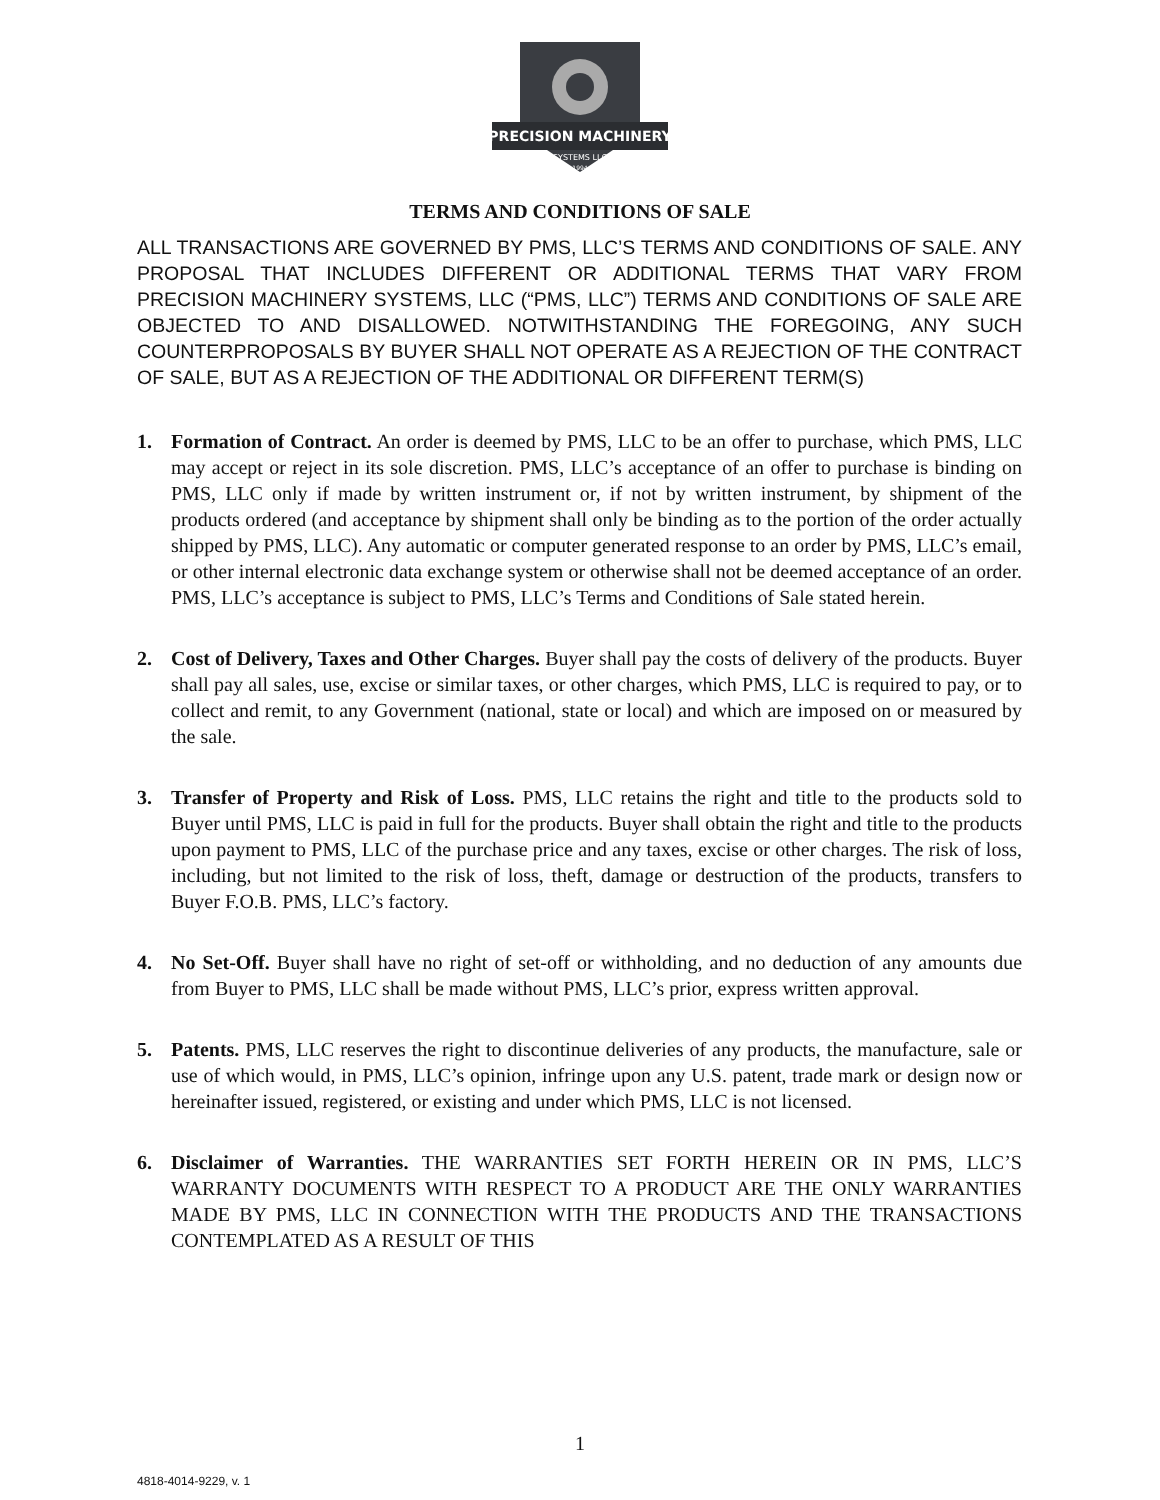PRECISION MACHINERY
SYSTEMS LLC
1994
TERMS AND CONDITIONS OF SALE
ALL TRANSACTIONS ARE GOVERNED BY PMS, LLC’S TERMS AND CONDITIONS OF SALE. ANY PROPOSAL THAT INCLUDES DIFFERENT OR ADDITIONAL TERMS THAT VARY FROM PRECISION MACHINERY SYSTEMS, LLC (“PMS, LLC”) TERMS AND CONDITIONS OF SALE ARE OBJECTED TO AND DISALLOWED. NOTWITHSTANDING THE FOREGOING, ANY SUCH COUNTERPROPOSALS BY BUYER SHALL NOT OPERATE AS A REJECTION OF THE CONTRACT OF SALE, BUT AS A REJECTION OF THE ADDITIONAL OR DIFFERENT TERM(S)
1. Formation of Contract. An order is deemed by PMS, LLC to be an offer to purchase, which PMS, LLC may accept or reject in its sole discretion. PMS, LLC’s acceptance of an offer to purchase is binding on PMS, LLC only if made by written instrument or, if not by written instrument, by shipment of the products ordered (and acceptance by shipment shall only be binding as to the portion of the order actually shipped by PMS, LLC). Any automatic or computer generated response to an order by PMS, LLC’s email, or other internal electronic data exchange system or otherwise shall not be deemed acceptance of an order. PMS, LLC’s acceptance is subject to PMS, LLC’s Terms and Conditions of Sale stated herein.
2. Cost of Delivery, Taxes and Other Charges. Buyer shall pay the costs of delivery of the products. Buyer shall pay all sales, use, excise or similar taxes, or other charges, which PMS, LLC is required to pay, or to collect and remit, to any Government (national, state or local) and which are imposed on or measured by the sale.
3. Transfer of Property and Risk of Loss. PMS, LLC retains the right and title to the products sold to Buyer until PMS, LLC is paid in full for the products. Buyer shall obtain the right and title to the products upon payment to PMS, LLC of the purchase price and any taxes, excise or other charges. The risk of loss, including, but not limited to the risk of loss, theft, damage or destruction of the products, transfers to Buyer F.O.B. PMS, LLC’s factory.
4. No Set-Off. Buyer shall have no right of set-off or withholding, and no deduction of any amounts due from Buyer to PMS, LLC shall be made without PMS, LLC’s prior, express written approval.
5. Patents. PMS, LLC reserves the right to discontinue deliveries of any products, the manufacture, sale or use of which would, in PMS, LLC’s opinion, infringe upon any U.S. patent, trade mark or design now or hereinafter issued, registered, or existing and under which PMS, LLC is not licensed.
6. Disclaimer of Warranties. THE WARRANTIES SET FORTH HEREIN OR IN PMS, LLC’S WARRANTY DOCUMENTS WITH RESPECT TO A PRODUCT ARE THE ONLY WARRANTIES MADE BY PMS, LLC IN CONNECTION WITH THE PRODUCTS AND THE TRANSACTIONS CONTEMPLATED AS A RESULT OF THIS
1
4818-4014-9229, v. 1